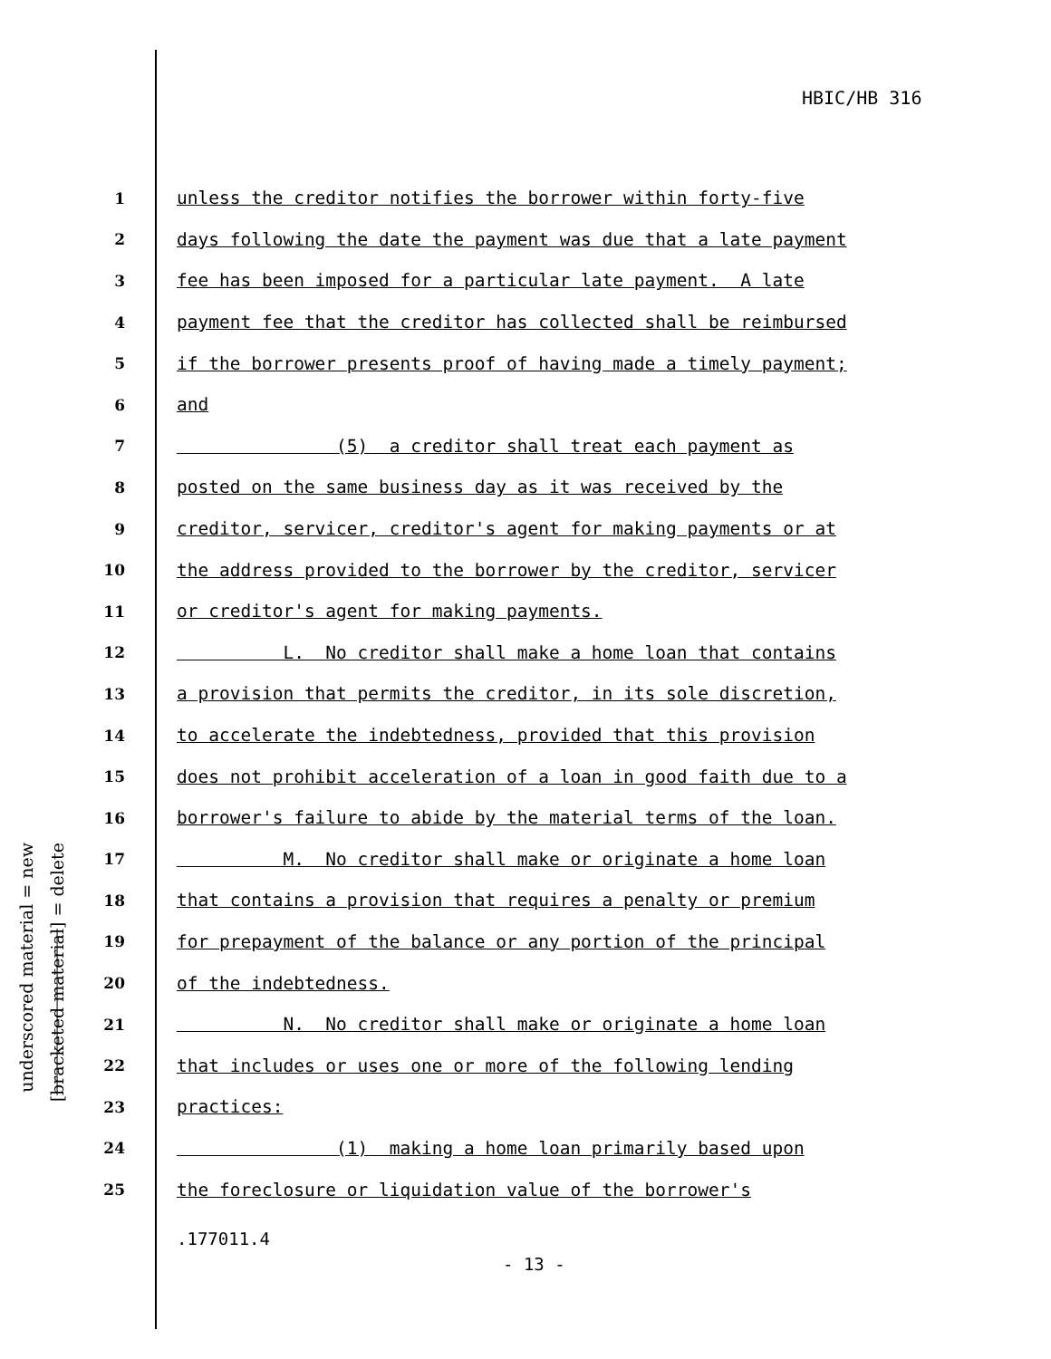HBIC/HB 316
underscored material = new
[bracketed material] = delete
1 unless the creditor notifies the borrower within forty-five
2 days following the date the payment was due that a late payment
3 fee has been imposed for a particular late payment. A late
4 payment fee that the creditor has collected shall be reimbursed
5 if the borrower presents proof of having made a timely payment;
6 and
7 (5) a creditor shall treat each payment as
8 posted on the same business day as it was received by the
9 creditor, servicer, creditor's agent for making payments or at
10 the address provided to the borrower by the creditor, servicer
11 or creditor's agent for making payments.
12 L. No creditor shall make a home loan that contains
13 a provision that permits the creditor, in its sole discretion,
14 to accelerate the indebtedness, provided that this provision
15 does not prohibit acceleration of a loan in good faith due to a
16 borrower's failure to abide by the material terms of the loan.
17 M. No creditor shall make or originate a home loan
18 that contains a provision that requires a penalty or premium
19 for prepayment of the balance or any portion of the principal
20 of the indebtedness.
21 N. No creditor shall make or originate a home loan
22 that includes or uses one or more of the following lending
23 practices:
24 (1) making a home loan primarily based upon
25 the foreclosure or liquidation value of the borrower's
.177011.4
- 13 -